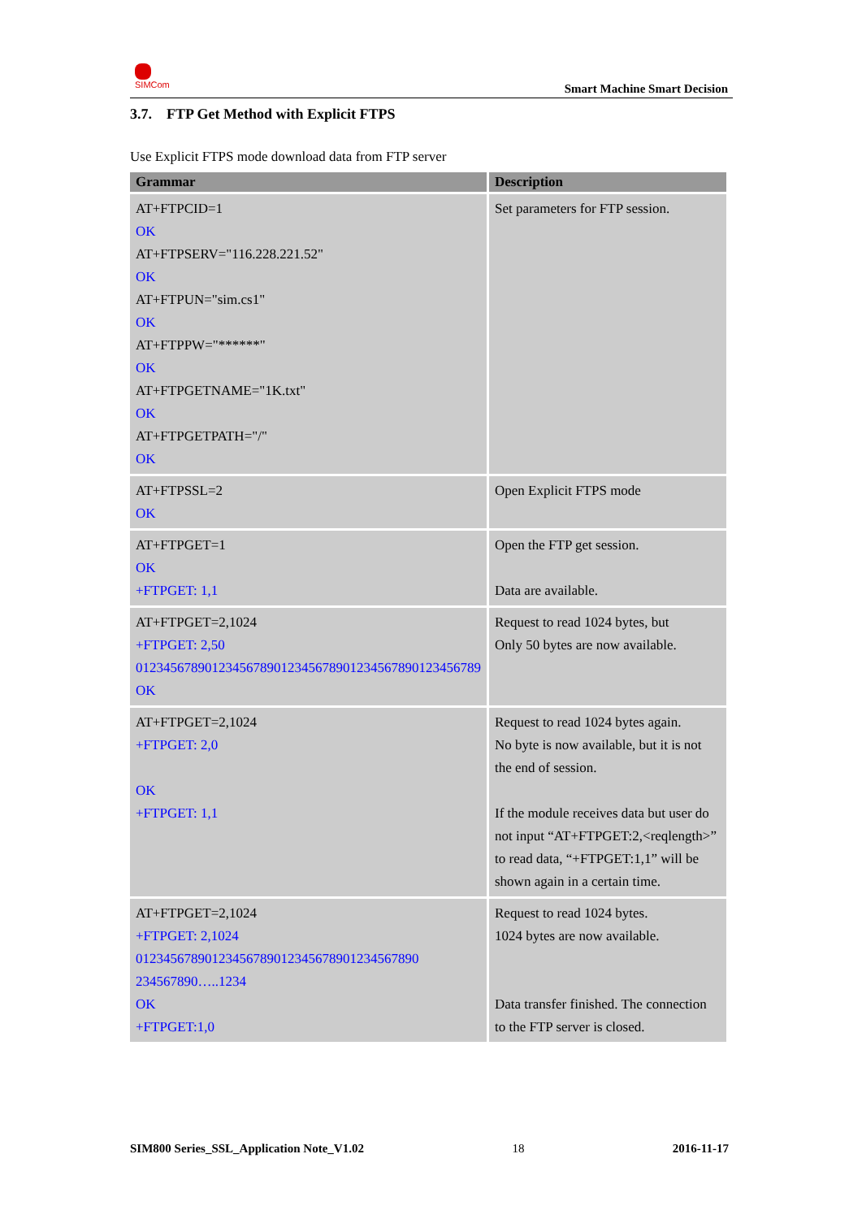SIMCom
Smart Machine Smart Decision
3.7. FTP Get Method with Explicit FTPS
Use Explicit FTPS mode download data from FTP server
| Grammar | Description |
| --- | --- |
| AT+FTPCID=1 OK AT+FTPSERV="116.228.221.52" OK AT+FTPUN="sim.cs1" OK AT+FTPPW="******" OK AT+FTPGETNAME="1K.txt" OK AT+FTPGETPATH="/" OK | Set parameters for FTP session. |
| AT+FTPSSL=2 OK | Open Explicit FTPS mode |
| AT+FTPGET=1 OK +FTPGET: 1,1 | Open the FTP get session. Data are available. |
| AT+FTPGET=2,1024 +FTPGET: 2,50 01234567890123456789012345678901234567890123456789 OK | Request to read 1024 bytes, but Only 50 bytes are now available. |
| AT+FTPGET=2,1024 +FTPGET: 2,0 OK +FTPGET: 1,1 | Request to read 1024 bytes again. No byte is now available, but it is not the end of session. If the module receives data but user do not input “AT+FTPGET:2,<reqlength>” to read data, “+FTPGET:1,1” will be shown again in a certain time. |
| AT+FTPGET=2,1024 +FTPGET: 2,1024 01234567890123456789012345678901234567890 234567890…..1234 OK +FTPGET:1,0 | Request to read 1024 bytes. 1024 bytes are now available. Data transfer finished. The connection to the FTP server is closed. |
SIM800 Series_SSL_Application Note_V1.02 18 2016-11-17